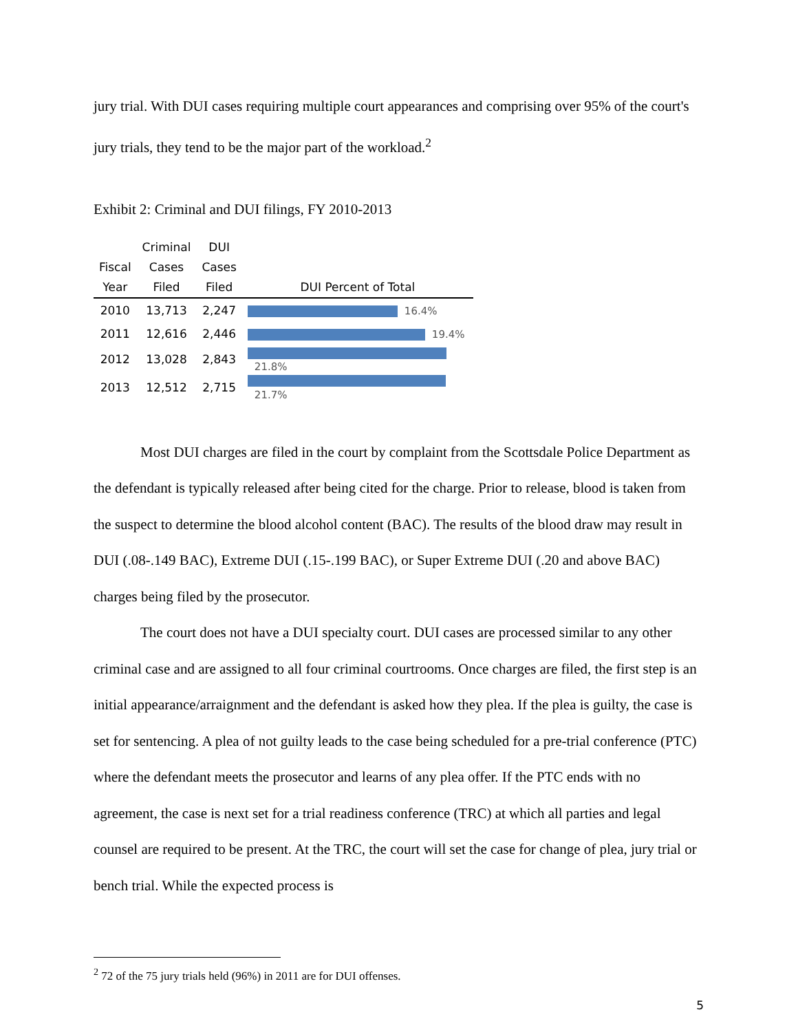jury trial. With DUI cases requiring multiple court appearances and comprising over 95% of the court's jury trials, they tend to be the major part of the workload.<sup>2</sup>
Exhibit 2: Criminal and DUI filings, FY 2010-2013
| Fiscal Year | Criminal Cases Filed | DUI Cases Filed | DUI Percent of Total |
| --- | --- | --- | --- |
| 2010 | 13,713 | 2,247 | 16.4% |
| 2011 | 12,616 | 2,446 | 19.4% |
| 2012 | 13,028 | 2,843 | 21.8% |
| 2013 | 12,512 | 2,715 | 21.7% |
Most DUI charges are filed in the court by complaint from the Scottsdale Police Department as the defendant is typically released after being cited for the charge. Prior to release, blood is taken from the suspect to determine the blood alcohol content (BAC). The results of the blood draw may result in DUI (.08-.149 BAC), Extreme DUI (.15-.199 BAC), or Super Extreme DUI (.20 and above BAC) charges being filed by the prosecutor.
The court does not have a DUI specialty court. DUI cases are processed similar to any other criminal case and are assigned to all four criminal courtrooms. Once charges are filed, the first step is an initial appearance/arraignment and the defendant is asked how they plea. If the plea is guilty, the case is set for sentencing. A plea of not guilty leads to the case being scheduled for a pre-trial conference (PTC) where the defendant meets the prosecutor and learns of any plea offer. If the PTC ends with no agreement, the case is next set for a trial readiness conference (TRC) at which all parties and legal counsel are required to be present. At the TRC, the court will set the case for change of plea, jury trial or bench trial. While the expected process is
<sup>2</sup> 72 of the 75 jury trials held (96%) in 2011 are for DUI offenses.
5